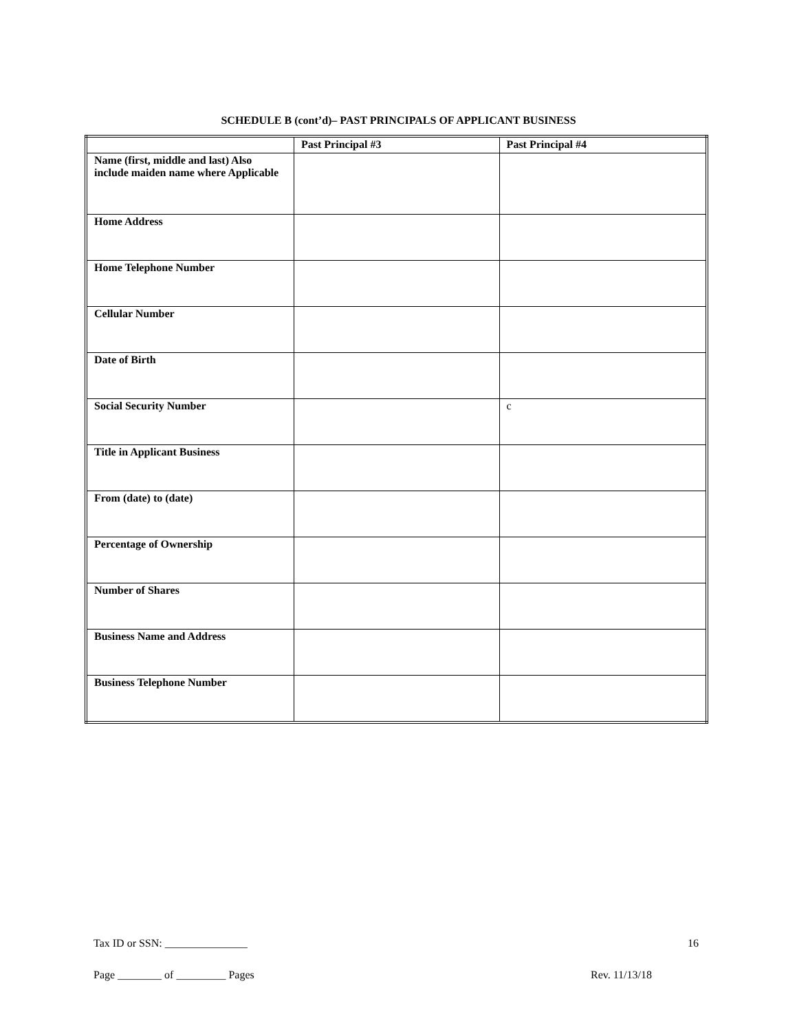SCHEDULE B (cont’d)– PAST PRINCIPALS OF APPLICANT BUSINESS
| | Past Principal #3 | Past Principal #4 |
| --- | --- | --- |
| Name (first, middle and last) Also include maiden name where Applicable | | |
| Home Address | | |
| Home Telephone Number | | |
| Cellular Number | | |
| Date of Birth | | |
| Social Security Number | | c |
| Title in Applicant Business | | |
| From (date) to (date) | | |
| Percentage of Ownership | | |
| Number of Shares | | |
| Business Name and Address | | |
| Business Telephone Number | | |
Tax ID or SSN: _______________ 16
Page ________ of _________ Pages Rev. 11/13/18